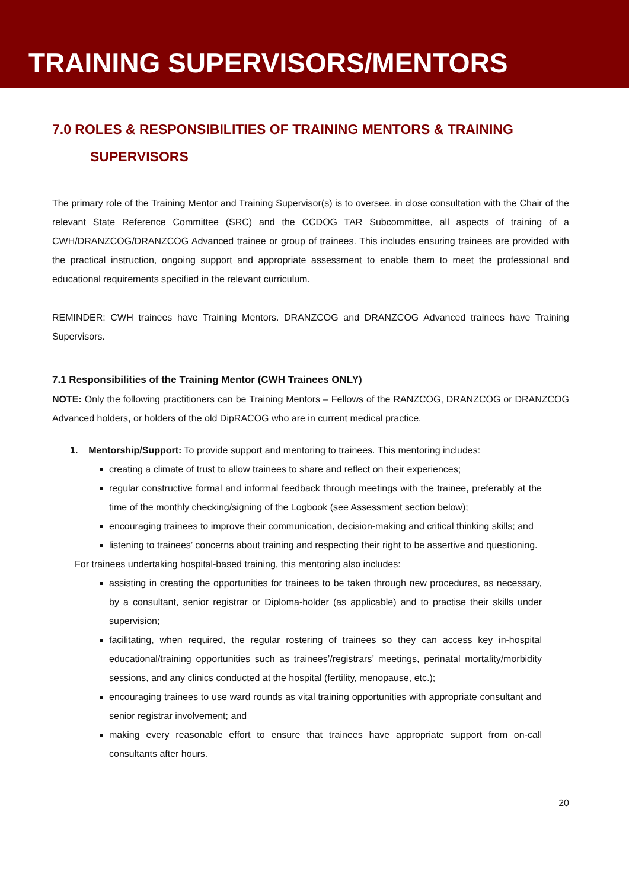TRAINING SUPERVISORS/MENTORS
7.0 ROLES & RESPONSIBILITIES OF TRAINING MENTORS & TRAINING
SUPERVISORS
The primary role of the Training Mentor and Training Supervisor(s) is to oversee, in close consultation with the Chair of the relevant State Reference Committee (SRC) and the CCDOG TAR Subcommittee, all aspects of training of a CWH/DRANZCOG/DRANZCOG Advanced trainee or group of trainees. This includes ensuring trainees are provided with the practical instruction, ongoing support and appropriate assessment to enable them to meet the professional and educational requirements specified in the relevant curriculum.
REMINDER: CWH trainees have Training Mentors. DRANZCOG and DRANZCOG Advanced trainees have Training Supervisors.
7.1 Responsibilities of the Training Mentor (CWH Trainees ONLY)
NOTE: Only the following practitioners can be Training Mentors – Fellows of the RANZCOG, DRANZCOG or DRANZCOG Advanced holders, or holders of the old DipRACOG who are in current medical practice.
1. Mentorship/Support: To provide support and mentoring to trainees. This mentoring includes:
creating a climate of trust to allow trainees to share and reflect on their experiences;
regular constructive formal and informal feedback through meetings with the trainee, preferably at the time of the monthly checking/signing of the Logbook (see Assessment section below);
encouraging trainees to improve their communication, decision-making and critical thinking skills; and
listening to trainees’ concerns about training and respecting their right to be assertive and questioning.
For trainees undertaking hospital-based training, this mentoring also includes:
assisting in creating the opportunities for trainees to be taken through new procedures, as necessary, by a consultant, senior registrar or Diploma-holder (as applicable) and to practise their skills under supervision;
facilitating, when required, the regular rostering of trainees so they can access key in-hospital educational/training opportunities such as trainees’/registrars’ meetings, perinatal mortality/morbidity sessions, and any clinics conducted at the hospital (fertility, menopause, etc.);
encouraging trainees to use ward rounds as vital training opportunities with appropriate consultant and senior registrar involvement; and
making every reasonable effort to ensure that trainees have appropriate support from on-call consultants after hours.
20